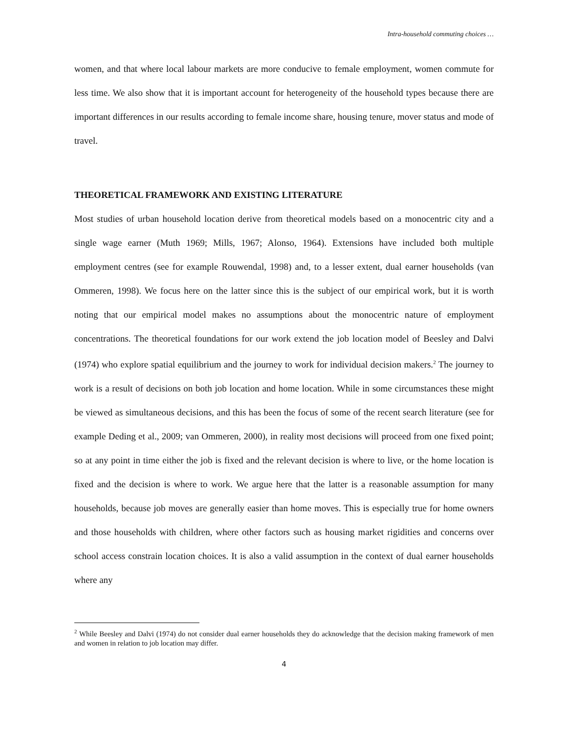Intra-household commuting choices …
women, and that where local labour markets are more conducive to female employment, women commute for less time. We also show that it is important account for heterogeneity of the household types because there are important differences in our results according to female income share, housing tenure, mover status and mode of travel.
THEORETICAL FRAMEWORK AND EXISTING LITERATURE
Most studies of urban household location derive from theoretical models based on a monocentric city and a single wage earner (Muth 1969; Mills, 1967; Alonso, 1964). Extensions have included both multiple employment centres (see for example Rouwendal, 1998) and, to a lesser extent, dual earner households (van Ommeren, 1998). We focus here on the latter since this is the subject of our empirical work, but it is worth noting that our empirical model makes no assumptions about the monocentric nature of employment concentrations. The theoretical foundations for our work extend the job location model of Beesley and Dalvi (1974) who explore spatial equilibrium and the journey to work for individual decision makers.<sup>2</sup> The journey to work is a result of decisions on both job location and home location. While in some circumstances these might be viewed as simultaneous decisions, and this has been the focus of some of the recent search literature (see for example Deding et al., 2009; van Ommeren, 2000), in reality most decisions will proceed from one fixed point; so at any point in time either the job is fixed and the relevant decision is where to live, or the home location is fixed and the decision is where to work. We argue here that the latter is a reasonable assumption for many households, because job moves are generally easier than home moves. This is especially true for home owners and those households with children, where other factors such as housing market rigidities and concerns over school access constrain location choices. It is also a valid assumption in the context of dual earner households where any
<sup>2</sup> While Beesley and Dalvi (1974) do not consider dual earner households they do acknowledge that the decision making framework of men and women in relation to job location may differ.
4